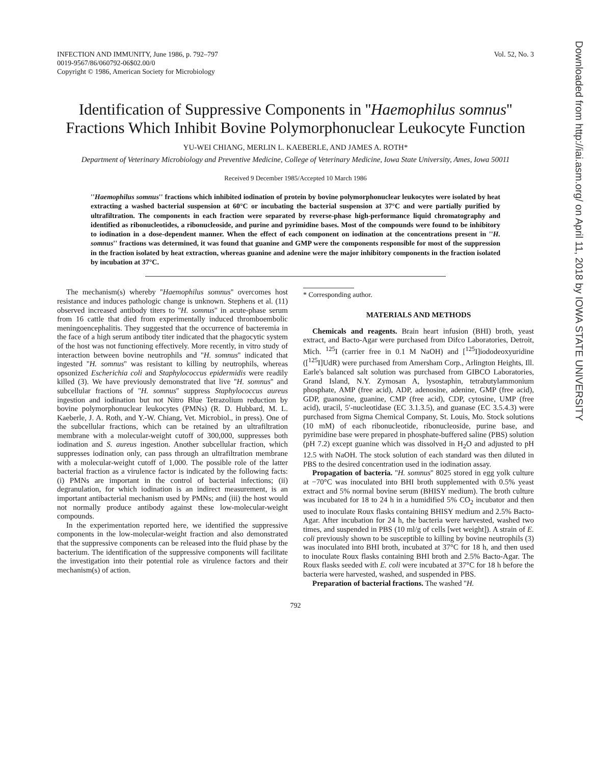Downloaded from http://iai.asm.org/ on April 11, 2018 by IOWA STATE UNIVERSITY
INFECTION AND IMMUNITY, June 1986, p. 792–797
0019-9567/86/060792-06$02.00/0
Copyright © 1986, American Society for Microbiology
Vol. 52, No. 3
Identification of Suppressive Components in ''Haemophilus somnus'' Fractions Which Inhibit Bovine Polymorphonuclear Leukocyte Function
YU-WEI CHIANG, MERLIN L. KAEBERLE, AND JAMES A. ROTH*
Department of Veterinary Microbiology and Preventive Medicine, College of Veterinary Medicine, Iowa State University, Ames, Iowa 50011
Received 9 December 1985/Accepted 10 March 1986
''Haemophilus somnus'' fractions which inhibited iodination of protein by bovine polymorphonuclear leukocytes were isolated by heat extracting a washed bacterial suspension at 60°C or incubating the bacterial suspension at 37°C and were partially purified by ultrafiltration. The components in each fraction were separated by reverse-phase high-performance liquid chromatography and identified as ribonucleotides, a ribonucleoside, and purine and pyrimidine bases. Most of the compounds were found to be inhibitory to iodination in a dose-dependent manner. When the effect of each component on iodination at the concentrations present in ''H. somnus'' fractions was determined, it was found that guanine and GMP were the components responsible for most of the suppression in the fraction isolated by heat extraction, whereas guanine and adenine were the major inhibitory components in the fraction isolated by incubation at 37°C.
The mechanism(s) whereby ''Haemophilus somnus'' overcomes host resistance and induces pathologic change is unknown. Stephens et al. (11) observed increased antibody titers to ''H. somnus'' in acute-phase serum from 16 cattle that died from experimentally induced thromboembolic meningoencephalitis. They suggested that the occurrence of bacteremia in the face of a high serum antibody titer indicated that the phagocytic system of the host was not functioning effectively. More recently, in vitro study of interaction between bovine neutrophils and ''H. somnus'' indicated that ingested ''H. somnus'' was resistant to killing by neutrophils, whereas opsonized Escherichia coli and Staphylococcus epidermidis were readily killed (3). We have previously demonstrated that live ''H. somnus'' and subcellular fractions of ''H. somnus'' suppress Staphylococcus aureus ingestion and iodination but not Nitro Blue Tetrazolium reduction by bovine polymorphonuclear leukocytes (PMNs) (R. D. Hubbard, M. L. Kaeberle, J. A. Roth, and Y.-W. Chiang, Vet. Microbiol., in press). One of the subcellular fractions, which can be retained by an ultrafiltration membrane with a molecular-weight cutoff of 300,000, suppresses both iodination and S. aureus ingestion. Another subcellular fraction, which suppresses iodination only, can pass through an ultrafiltration membrane with a molecular-weight cutoff of 1,000. The possible role of the latter bacterial fraction as a virulence factor is indicated by the following facts: (i) PMNs are important in the control of bacterial infections; (ii) degranulation, for which iodination is an indirect measurement, is an important antibacterial mechanism used by PMNs; and (iii) the host would not normally produce antibody against these low-molecular-weight compounds.
In the experimentation reported here, we identified the suppressive components in the low-molecular-weight fraction and also demonstrated that the suppressive components can be released into the fluid phase by the bacterium. The identification of the suppressive components will facilitate the investigation into their potential role as virulence factors and their mechanism(s) of action.
* Corresponding author.
MATERIALS AND METHODS
Chemicals and reagents. Brain heart infusion (BHI) broth, yeast extract, and Bacto-Agar were purchased from Difco Laboratories, Detroit, Mich. <sup>125</sup>I (carrier free in 0.1 M NaOH) and [<sup>125</sup>I]iododeoxyuridine ([<sup>125</sup>I]UdR) were purchased from Amersham Corp., Arlington Heights, Ill. Earle's balanced salt solution was purchased from GIBCO Laboratories, Grand Island, N.Y. Zymosan A, lysostaphin, tetrabutylammonium phosphate, AMP (free acid), ADP, adenosine, adenine, GMP (free acid), GDP, guanosine, guanine, CMP (free acid), CDP, cytosine, UMP (free acid), uracil, 5′-nucleotidase (EC 3.1.3.5), and guanase (EC 3.5.4.3) were purchased from Sigma Chemical Company, St. Louis, Mo. Stock solutions (10 mM) of each ribonucleotide, ribonucleoside, purine base, and pyrimidine base were prepared in phosphate-buffered saline (PBS) solution (pH 7.2) except guanine which was dissolved in H<sub>2</sub>O and adjusted to pH 12.5 with NaOH. The stock solution of each standard was then diluted in PBS to the desired concentration used in the iodination assay.
Propagation of bacteria. ''H. somnus'' 8025 stored in egg yolk culture at −70°C was inoculated into BHI broth supplemented with 0.5% yeast extract and 5% normal bovine serum (BHISY medium). The broth culture was incubated for 18 to 24 h in a humidified 5% CO<sub>2</sub> incubator and then used to inoculate Roux flasks containing BHISY medium and 2.5% Bacto-Agar. After incubation for 24 h, the bacteria were harvested, washed two times, and suspended in PBS (10 ml/g of cells [wet weight]). A strain of E. coli previously shown to be susceptible to killing by bovine neutrophils (3) was inoculated into BHI broth, incubated at 37°C for 18 h, and then used to inoculate Roux flasks containing BHI broth and 2.5% Bacto-Agar. The Roux flasks seeded with E. coli were incubated at 37°C for 18 h before the bacteria were harvested, washed, and suspended in PBS.
Preparation of bacterial fractions. The washed ''H.
792